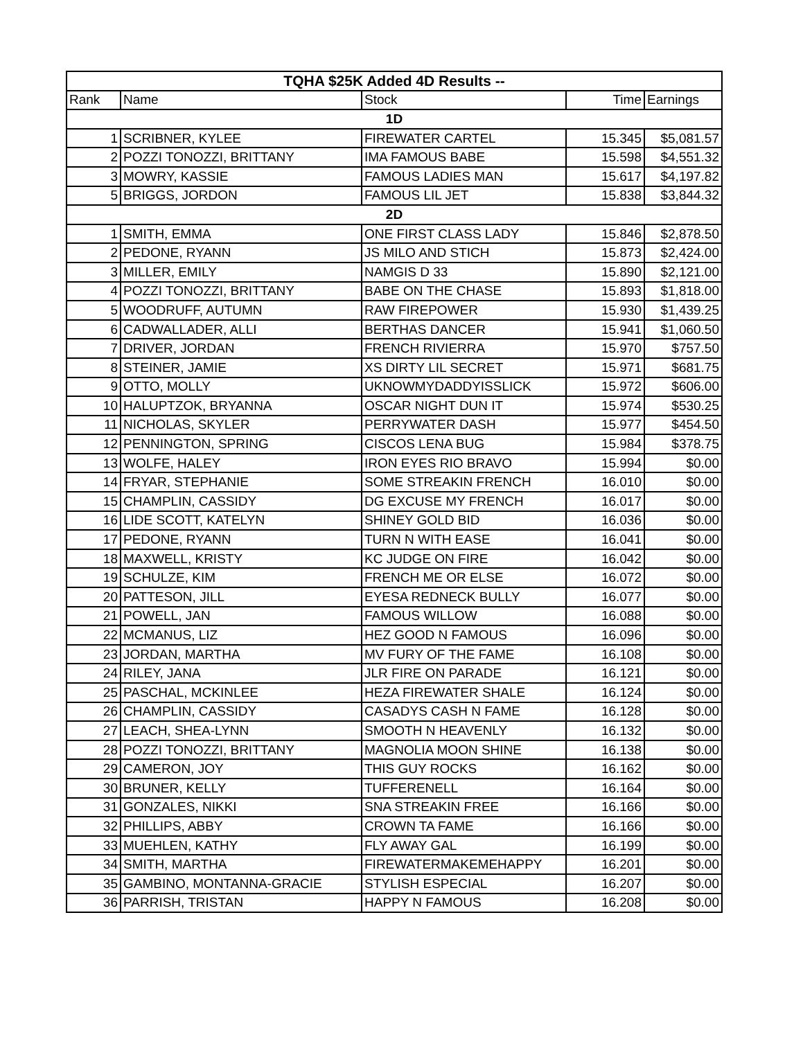| TQHA $25K Added 4D Results -- | | | | |
| Rank | Name | Stock | Time | Earnings |
| 1D | | | | |
| 1 | SCRIBNER, KYLEE | FIREWATER CARTEL | 15.345 | $5,081.57 |
| 2 | POZZI TONOZZI, BRITTANY | IMA FAMOUS BABE | 15.598 | $4,551.32 |
| 3 | MOWRY, KASSIE | FAMOUS LADIES MAN | 15.617 | $4,197.82 |
| 5 | BRIGGS, JORDON | FAMOUS LIL JET | 15.838 | $3,844.32 |
| 2D | | | | |
| 1 | SMITH, EMMA | ONE FIRST CLASS LADY | 15.846 | $2,878.50 |
| 2 | PEDONE, RYANN | JS MILO AND STICH | 15.873 | $2,424.00 |
| 3 | MILLER, EMILY | NAMGIS D 33 | 15.890 | $2,121.00 |
| 4 | POZZI TONOZZI, BRITTANY | BABE ON THE CHASE | 15.893 | $1,818.00 |
| 5 | WOODRUFF, AUTUMN | RAW FIREPOWER | 15.930 | $1,439.25 |
| 6 | CADWALLADER, ALLI | BERTHAS DANCER | 15.941 | $1,060.50 |
| 7 | DRIVER, JORDAN | FRENCH RIVIERRA | 15.970 | $757.50 |
| 8 | STEINER, JAMIE | XS DIRTY LIL SECRET | 15.971 | $681.75 |
| 9 | OTTO, MOLLY | UKNOWMYDADDYISSLICK | 15.972 | $606.00 |
| 10 | HALUPTZOK, BRYANNA | OSCAR NIGHT DUN IT | 15.974 | $530.25 |
| 11 | NICHOLAS, SKYLER | PERRYWATER DASH | 15.977 | $454.50 |
| 12 | PENNINGTON, SPRING | CISCOS LENA BUG | 15.984 | $378.75 |
| 13 | WOLFE, HALEY | IRON EYES RIO BRAVO | 15.994 | $0.00 |
| 14 | FRYAR, STEPHANIE | SOME STREAKIN FRENCH | 16.010 | $0.00 |
| 15 | CHAMPLIN, CASSIDY | DG EXCUSE MY FRENCH | 16.017 | $0.00 |
| 16 | LIDE SCOTT, KATELYN | SHINEY GOLD BID | 16.036 | $0.00 |
| 17 | PEDONE, RYANN | TURN N WITH EASE | 16.041 | $0.00 |
| 18 | MAXWELL, KRISTY | KC JUDGE ON FIRE | 16.042 | $0.00 |
| 19 | SCHULZE, KIM | FRENCH ME OR ELSE | 16.072 | $0.00 |
| 20 | PATTESON, JILL | EYESA REDNECK BULLY | 16.077 | $0.00 |
| 21 | POWELL, JAN | FAMOUS WILLOW | 16.088 | $0.00 |
| 22 | MCMANUS, LIZ | HEZ GOOD N FAMOUS | 16.096 | $0.00 |
| 23 | JORDAN, MARTHA | MV FURY OF THE FAME | 16.108 | $0.00 |
| 24 | RILEY, JANA | JLR FIRE ON PARADE | 16.121 | $0.00 |
| 25 | PASCHAL, MCKINLEE | HEZA FIREWATER SHALE | 16.124 | $0.00 |
| 26 | CHAMPLIN, CASSIDY | CASADYS CASH N FAME | 16.128 | $0.00 |
| 27 | LEACH, SHEA-LYNN | SMOOTH N HEAVENLY | 16.132 | $0.00 |
| 28 | POZZI TONOZZI, BRITTANY | MAGNOLIA MOON SHINE | 16.138 | $0.00 |
| 29 | CAMERON, JOY | THIS GUY ROCKS | 16.162 | $0.00 |
| 30 | BRUNER, KELLY | TUFFERENELL | 16.164 | $0.00 |
| 31 | GONZALES, NIKKI | SNA STREAKIN FREE | 16.166 | $0.00 |
| 32 | PHILLIPS, ABBY | CROWN TA FAME | 16.166 | $0.00 |
| 33 | MUEHLEN, KATHY | FLY AWAY GAL | 16.199 | $0.00 |
| 34 | SMITH, MARTHA | FIREWATERMAKEMEHAPPY | 16.201 | $0.00 |
| 35 | GAMBINO, MONTANNA-GRACIE | STYLISH ESPECIAL | 16.207 | $0.00 |
| 36 | PARRISH, TRISTAN | HAPPY N FAMOUS | 16.208 | $0.00 |